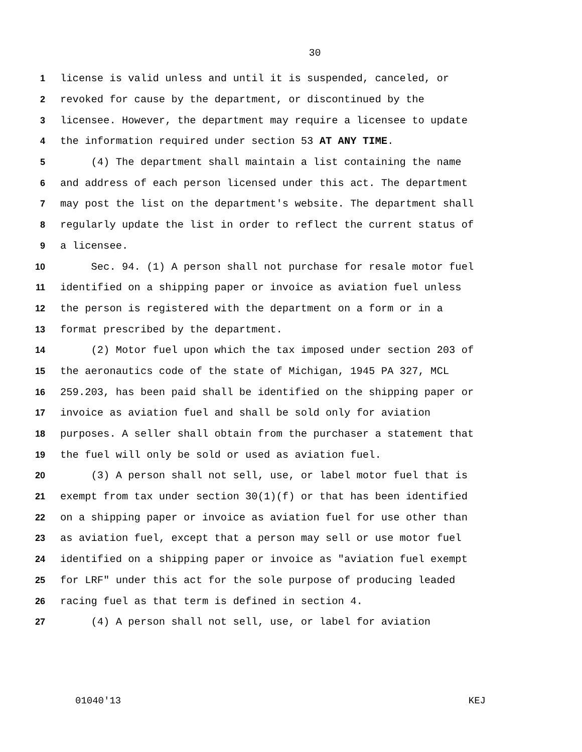30
1 license is valid unless and until it is suspended, canceled, or
2 revoked for cause by the department, or discontinued by the
3 licensee. However, the department may require a licensee to update
4 the information required under section 53 AT ANY TIME.
5 (4) The department shall maintain a list containing the name
6 and address of each person licensed under this act. The department
7 may post the list on the department's website. The department shall
8 regularly update the list in order to reflect the current status of
9 a licensee.
10 Sec. 94. (1) A person shall not purchase for resale motor fuel
11 identified on a shipping paper or invoice as aviation fuel unless
12 the person is registered with the department on a form or in a
13 format prescribed by the department.
14 (2) Motor fuel upon which the tax imposed under section 203 of
15 the aeronautics code of the state of Michigan, 1945 PA 327, MCL
16 259.203, has been paid shall be identified on the shipping paper or
17 invoice as aviation fuel and shall be sold only for aviation
18 purposes. A seller shall obtain from the purchaser a statement that
19 the fuel will only be sold or used as aviation fuel.
20 (3) A person shall not sell, use, or label motor fuel that is
21 exempt from tax under section 30(1)(f) or that has been identified
22 on a shipping paper or invoice as aviation fuel for use other than
23 as aviation fuel, except that a person may sell or use motor fuel
24 identified on a shipping paper or invoice as "aviation fuel exempt
25 for LRF" under this act for the sole purpose of producing leaded
26 racing fuel as that term is defined in section 4.
27 (4) A person shall not sell, use, or label for aviation
01040'13 KEJ